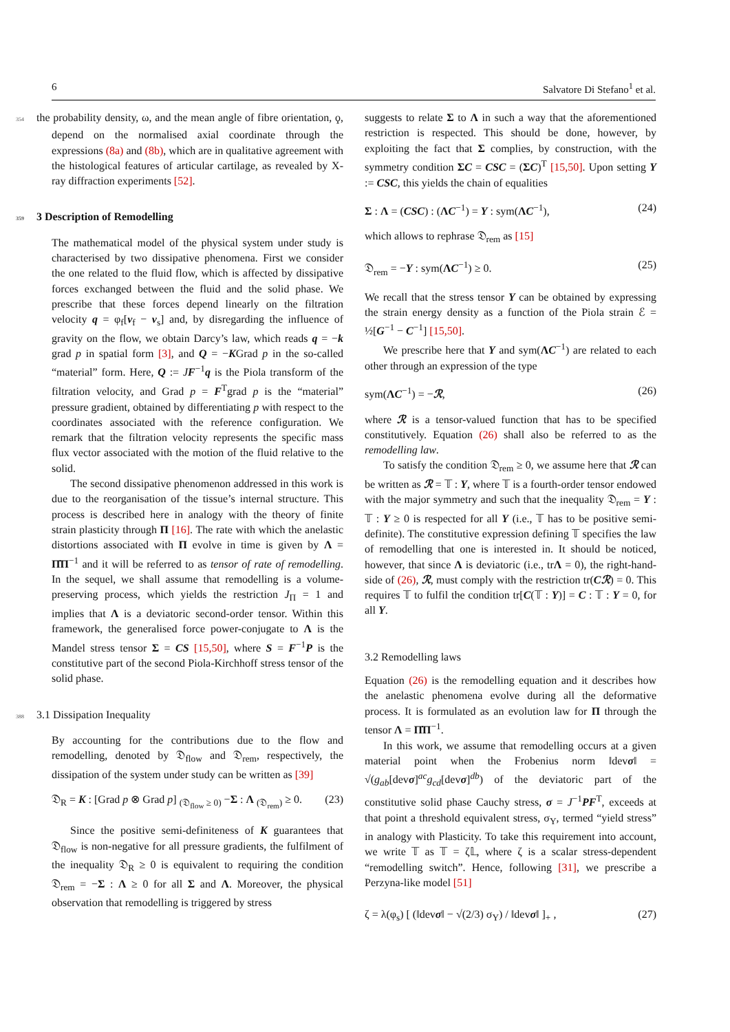6 Salvatore Di Stefano<sup>1</sup> et al.
354 the probability density, ω, and the mean angle of fibre orientation, ϙ, depend on the normalised axial coordinate through the expressions (8a) and (8b), which are in qualitative agreement with the histological features of articular cartilage, as revealed by X-ray diffraction experiments [52].
359 3 Description of Remodelling
The mathematical model of the physical system under study is characterised by two dissipative phenomena. First we consider the one related to the fluid flow, which is affected by dissipative forces exchanged between the fluid and the solid phase. We prescribe that these forces depend linearly on the filtration velocity q = φ<sub>f</sub>[v<sub>f</sub> − v<sub>s</sub>] and, by disregarding the influence of gravity on the flow, we obtain Darcy’s law, which reads q = −k grad p in spatial form [3], and Q = −KGrad p in the so-called “material” form. Here, Q := JF<sup>−1</sup>q is the Piola transform of the filtration velocity, and Grad p = F<sup>T</sup>grad p is the “material” pressure gradient, obtained by differentiating p with respect to the coordinates associated with the reference configuration. We remark that the filtration velocity represents the specific mass flux vector associated with the motion of the fluid relative to the solid.
The second dissipative phenomenon addressed in this work is due to the reorganisation of the tissue’s internal structure. This process is described here in analogy with the theory of finite strain plasticity through Π [16]. The rate with which the anelastic distortions associated with Π evolve in time is given by Λ = Π̇Π<sup>−1</sup> and it will be referred to as tensor of rate of remodelling. In the sequel, we shall assume that remodelling is a volume-preserving process, which yields the restriction J<sub>Π</sub> = 1 and implies that Λ is a deviatoric second-order tensor. Within this framework, the generalised force power-conjugate to Λ is the Mandel stress tensor Σ = CS [15,50], where S = F<sup>−1</sup>P is the constitutive part of the second Piola-Kirchhoff stress tensor of the solid phase.
388 3.1 Dissipation Inequality
By accounting for the contributions due to the flow and remodelling, denoted by 𝔇<sub>flow</sub> and 𝔇<sub>rem</sub>, respectively, the dissipation of the system under study can be written as [39]
𝔇<sub>R</sub> = K : [Grad p ⊗ Grad p] <sub>(𝔇<sub>flow</sub> ≥ 0)</sub> −Σ : Λ <sub>(𝔇<sub>rem</sub>)</sub> ≥ 0. (23)
Since the positive semi-definiteness of K guarantees that 𝔇<sub>flow</sub> is non-negative for all pressure gradients, the fulfilment of the inequality 𝔇<sub>R</sub> ≥ 0 is equivalent to requiring the condition 𝔇<sub>rem</sub> = −Σ : Λ ≥ 0 for all Σ and Λ. Moreover, the physical observation that remodelling is triggered by stress
suggests to relate Σ to Λ in such a way that the aforementioned restriction is respected. This should be done, however, by exploiting the fact that Σ complies, by construction, with the symmetry condition ΣC = CSC = (ΣC)<sup>T</sup> [15,50]. Upon setting Y := CSC, this yields the chain of equalities
Σ : Λ = (CSC) : (ΛC<sup>−1</sup>) = Y : sym(ΛC<sup>−1</sup>), (24)
which allows to rephrase 𝔇<sub>rem</sub> as [15]
𝔇<sub>rem</sub> = −Y : sym(ΛC<sup>−1</sup>) ≥ 0. (25)
We recall that the stress tensor Y can be obtained by expressing the strain energy density as a function of the Piola strain ℰ = ½[G<sup>−1</sup> − C<sup>−1</sup>] [15,50].
We prescribe here that Y and sym(ΛC<sup>−1</sup>) are related to each other through an expression of the type
sym(ΛC<sup>−1</sup>) = −ℛ, (26)
where ℛ is a tensor-valued function that has to be specified constitutively. Equation (26) shall also be referred to as the remodelling law.
To satisfy the condition 𝔇<sub>rem</sub> ≥ 0, we assume here that ℛ can be written as ℛ = 𝕋 : Y, where 𝕋 is a fourth-order tensor endowed with the major symmetry and such that the inequality 𝔇<sub>rem</sub> = Y : 𝕋 : Y ≥ 0 is respected for all Y (i.e., 𝕋 has to be positive semi-definite). The constitutive expression defining 𝕋 specifies the law of remodelling that one is interested in. It should be noticed, however, that since Λ is deviatoric (i.e., trΛ = 0), the right-hand-side of (26), ℛ, must comply with the restriction tr(Cℛ) = 0. This requires 𝕋 to fulfil the condition tr[C(𝕋 : Y)] = C : 𝕋 : Y = 0, for all Y.
3.2 Remodelling laws
Equation (26) is the remodelling equation and it describes how the anelastic phenomena evolve during all the deformative process. It is formulated as an evolution law for Π through the tensor Λ = Π̇Π<sup>−1</sup>.
In this work, we assume that remodelling occurs at a given material point when the Frobenius norm ‖devσ‖ = √(g<sub>ab</sub>[devσ]<sup>ac</sup>g<sub>cd</sub>[devσ]<sup>db</sup>) of the deviatoric part of the constitutive solid phase Cauchy stress, σ = J<sup>−1</sup>PF<sup>T</sup>, exceeds at that point a threshold equivalent stress, σ<sub>Y</sub>, termed “yield stress” in analogy with Plasticity. To take this requirement into account, we write 𝕋 as 𝕋 = ζ𝕃, where ζ is a scalar stress-dependent “remodelling switch”. Hence, following [31], we prescribe a Perzyna-like model [51]
ζ = λ(φ<sub>s</sub>) [ (‖devσ‖ − √(2/3) σ<sub>Y</sub>) / ‖devσ‖ ]<sub>+</sub> , (27)